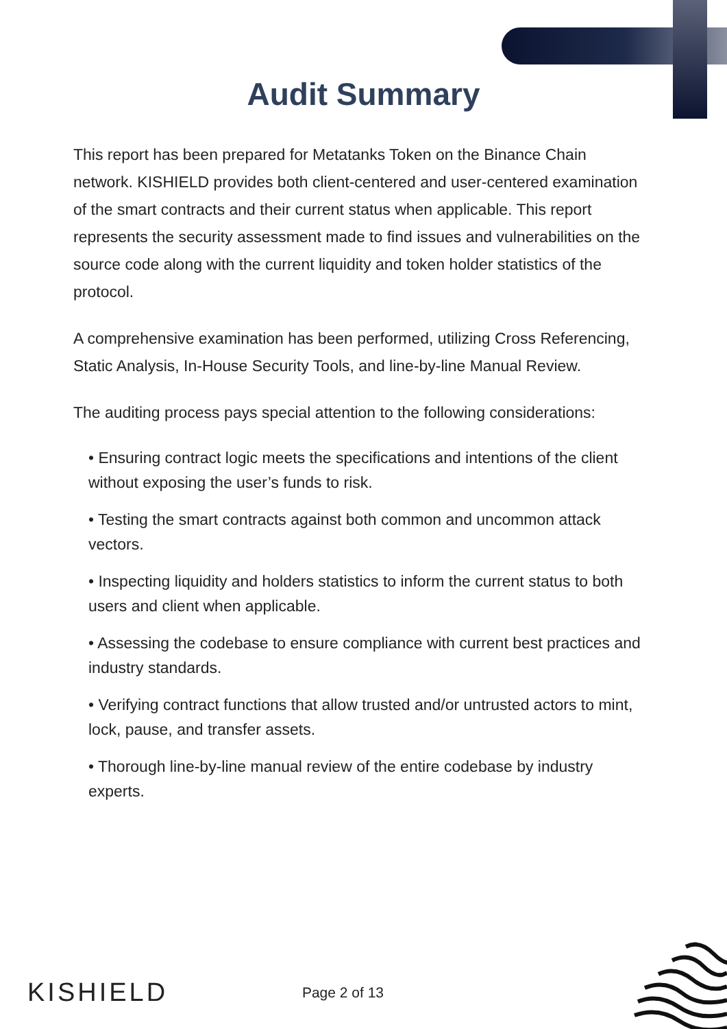Audit Summary
This report has been prepared for Metatanks Token on the Binance Chain network. KISHIELD provides both client-centered and user-centered examination of the smart contracts and their current status when applicable. This report represents the security assessment made to find issues and vulnerabilities on the source code along with the current liquidity and token holder statistics of the protocol.
A comprehensive examination has been performed, utilizing Cross Referencing, Static Analysis, In-House Security Tools, and line-by-line Manual Review.
The auditing process pays special attention to the following considerations:
• Ensuring contract logic meets the specifications and intentions of the client without exposing the user’s funds to risk.
• Testing the smart contracts against both common and uncommon attack vectors.
• Inspecting liquidity and holders statistics to inform the current status to both users and client when applicable.
• Assessing the codebase to ensure compliance with current best practices and industry standards.
• Verifying contract functions that allow trusted and/or untrusted actors to mint, lock, pause, and transfer assets.
• Thorough line-by-line manual review of the entire codebase by industry experts.
KISHIELD Page 2 of 13